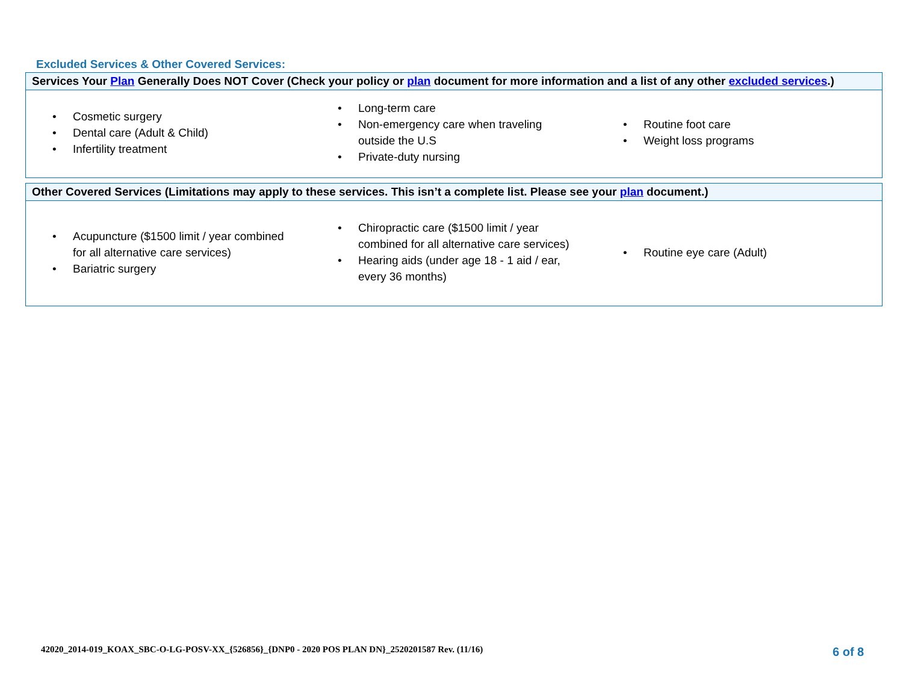Excluded Services & Other Covered Services:
Services Your Plan Generally Does NOT Cover (Check your policy or plan document for more information and a list of any other excluded services.)
• Cosmetic surgery
• Dental care (Adult & Child)
• Infertility treatment
• Long-term care
• Non-emergency care when traveling outside the U.S
• Private-duty nursing
• Routine foot care
• Weight loss programs
Other Covered Services (Limitations may apply to these services. This isn’t a complete list. Please see your plan document.)
• Acupuncture ($1500 limit / year combined for all alternative care services)
• Bariatric surgery
• Chiropractic care ($1500 limit / year combined for all alternative care services)
• Hearing aids (under age 18 - 1 aid / ear, every 36 months)
• Routine eye care (Adult)
42020_2014-019_KOAX_SBC-O-LG-POSV-XX_{526856}_{DNP0 - 2020 POS PLAN DN}_2520201587 Rev. (11/16)
6 of 8